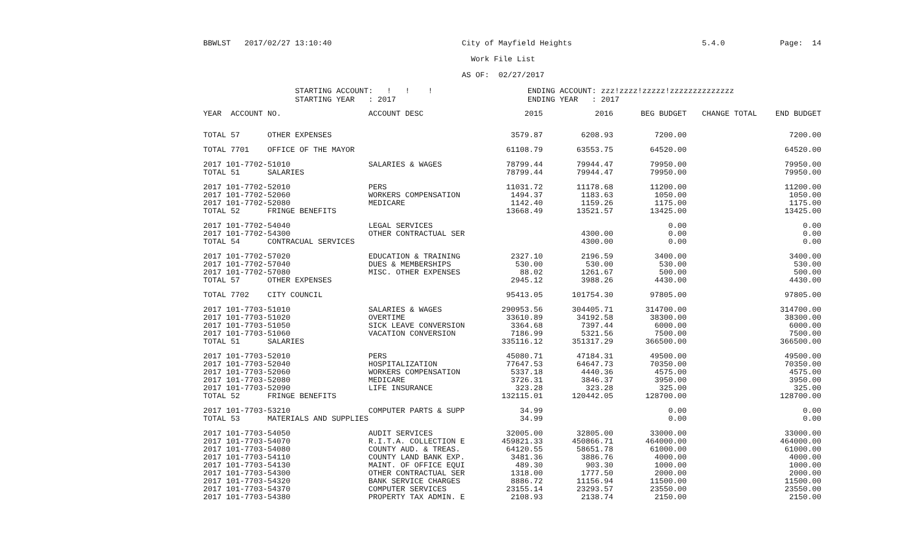BBWLST 2017/02/27 13:10:40 City of Mayfield Heights 5.4.0 Page: 14
Work File List
AS OF: 02/27/2017
STARTING ACCOUNT: ! ! !
STARTING YEAR : 2017
ENDING ACCOUNT: zzz!zzzz!zzzzz!zzzzzzzzzzzzzz
ENDING YEAR : 2017
| YEAR ACCOUNT NO. | ACCOUNT DESC | 2015 | 2016 | BEG BUDGET | CHANGE TOTAL | END BUDGET |
| --- | --- | --- | --- | --- | --- | --- |
| TOTAL 57 OTHER EXPENSES | | 3579.87 | 6208.93 | 7200.00 | | 7200.00 |
| TOTAL 7701 OFFICE OF THE MAYOR | | 61108.79 | 63553.75 | 64520.00 | | 64520.00 |
| 2017 101-7702-51010 | SALARIES & WAGES | 78799.44 | 79944.47 | 79950.00 | | 79950.00 |
| TOTAL 51 SALARIES | | 78799.44 | 79944.47 | 79950.00 | | 79950.00 |
| 2017 101-7702-52010 | PERS | 11031.72 | 11178.68 | 11200.00 | | 11200.00 |
| 2017 101-7702-52060 | WORKERS COMPENSATION | 1494.37 | 1183.63 | 1050.00 | | 1050.00 |
| 2017 101-7702-52080 | MEDICARE | 1142.40 | 1159.26 | 1175.00 | | 1175.00 |
| TOTAL 52 FRINGE BENEFITS | | 13668.49 | 13521.57 | 13425.00 | | 13425.00 |
| 2017 101-7702-54040 | LEGAL SERVICES | | | 0.00 | | 0.00 |
| 2017 101-7702-54300 | OTHER CONTRACTUAL SER | | 4300.00 | 0.00 | | 0.00 |
| TOTAL 54 CONTRACUAL SERVICES | | | 4300.00 | 0.00 | | 0.00 |
| 2017 101-7702-57020 | EDUCATION & TRAINING | 2327.10 | 2196.59 | 3400.00 | | 3400.00 |
| 2017 101-7702-57040 | DUES & MEMBERSHIPS | 530.00 | 530.00 | 530.00 | | 530.00 |
| 2017 101-7702-57080 | MISC. OTHER EXPENSES | 88.02 | 1261.67 | 500.00 | | 500.00 |
| TOTAL 57 OTHER EXPENSES | | 2945.12 | 3988.26 | 4430.00 | | 4430.00 |
| TOTAL 7702 CITY COUNCIL | | 95413.05 | 101754.30 | 97805.00 | | 97805.00 |
| 2017 101-7703-51010 | SALARIES & WAGES | 290953.56 | 304405.71 | 314700.00 | | 314700.00 |
| 2017 101-7703-51020 | OVERTIME | 33610.89 | 34192.58 | 38300.00 | | 38300.00 |
| 2017 101-7703-51050 | SICK LEAVE CONVERSION | 3364.68 | 7397.44 | 6000.00 | | 6000.00 |
| 2017 101-7703-51060 | VACATION CONVERSION | 7186.99 | 5321.56 | 7500.00 | | 7500.00 |
| TOTAL 51 SALARIES | | 335116.12 | 351317.29 | 366500.00 | | 366500.00 |
| 2017 101-7703-52010 | PERS | 45080.71 | 47184.31 | 49500.00 | | 49500.00 |
| 2017 101-7703-52040 | HOSPITALIZATION | 77647.53 | 64647.73 | 70350.00 | | 70350.00 |
| 2017 101-7703-52060 | WORKERS COMPENSATION | 5337.18 | 4440.36 | 4575.00 | | 4575.00 |
| 2017 101-7703-52080 | MEDICARE | 3726.31 | 3846.37 | 3950.00 | | 3950.00 |
| 2017 101-7703-52090 | LIFE INSURANCE | 323.28 | 323.28 | 325.00 | | 325.00 |
| TOTAL 52 FRINGE BENEFITS | | 132115.01 | 120442.05 | 128700.00 | | 128700.00 |
| 2017 101-7703-53210 | COMPUTER PARTS & SUPP | 34.99 | | 0.00 | | 0.00 |
| TOTAL 53 MATERIALS AND SUPPLIES | | 34.99 | | 0.00 | | 0.00 |
| 2017 101-7703-54050 | AUDIT SERVICES | 32005.00 | 32805.00 | 33000.00 | | 33000.00 |
| 2017 101-7703-54070 | R.I.T.A. COLLECTION E | 459821.33 | 450866.71 | 464000.00 | | 464000.00 |
| 2017 101-7703-54080 | COUNTY AUD. & TREAS. | 64120.55 | 58651.78 | 61000.00 | | 61000.00 |
| 2017 101-7703-54110 | COUNTY LAND BANK EXP. | 3481.36 | 3886.76 | 4000.00 | | 4000.00 |
| 2017 101-7703-54130 | MAINT. OF OFFICE EQUI | 489.30 | 903.30 | 1000.00 | | 1000.00 |
| 2017 101-7703-54300 | OTHER CONTRACTUAL SER | 1318.00 | 1777.50 | 2000.00 | | 2000.00 |
| 2017 101-7703-54320 | BANK SERVICE CHARGES | 8886.72 | 11156.94 | 11500.00 | | 11500.00 |
| 2017 101-7703-54370 | COMPUTER SERVICES | 23155.14 | 23293.57 | 23550.00 | | 23550.00 |
| 2017 101-7703-54380 | PROPERTY TAX ADMIN. E | 2108.93 | 2138.74 | 2150.00 | | 2150.00 |